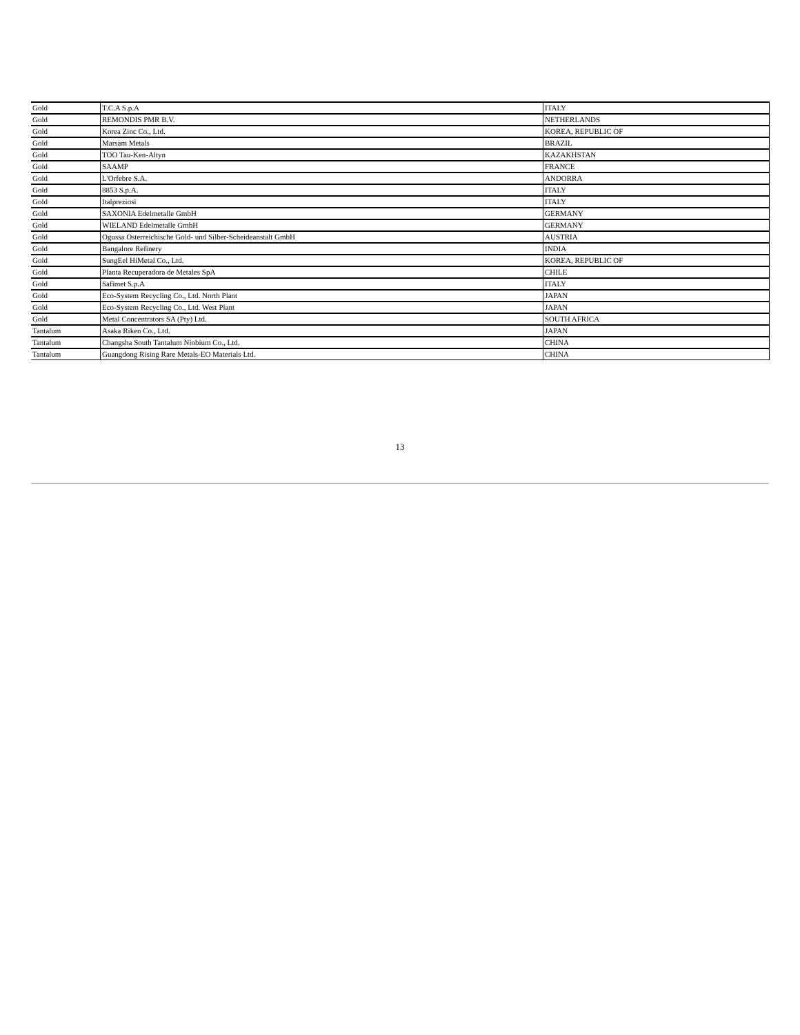| Gold | T.C.A S.p.A | ITALY |
| Gold | REMONDIS PMR B.V. | NETHERLANDS |
| Gold | Korea Zinc Co., Ltd. | KOREA, REPUBLIC OF |
| Gold | Marsam Metals | BRAZIL |
| Gold | TOO Tau-Ken-Altyn | KAZAKHSTAN |
| Gold | SAAMP | FRANCE |
| Gold | L'Orfebre S.A. | ANDORRA |
| Gold | 8853 S.p.A. | ITALY |
| Gold | Italpreziosi | ITALY |
| Gold | SAXONIA Edelmetalle GmbH | GERMANY |
| Gold | WIELAND Edelmetalle GmbH | GERMANY |
| Gold | Ogussa Osterreichische Gold- und Silber-Scheideanstalt GmbH | AUSTRIA |
| Gold | Bangalore Refinery | INDIA |
| Gold | SungEel HiMetal Co., Ltd. | KOREA, REPUBLIC OF |
| Gold | Planta Recuperadora de Metales SpA | CHILE |
| Gold | Safimet S.p.A | ITALY |
| Gold | Eco-System Recycling Co., Ltd. North Plant | JAPAN |
| Gold | Eco-System Recycling Co., Ltd. West Plant | JAPAN |
| Gold | Metal Concentrators SA (Pty) Ltd. | SOUTH AFRICA |
| Tantalum | Asaka Riken Co., Ltd. | JAPAN |
| Tantalum | Changsha South Tantalum Niobium Co., Ltd. | CHINA |
| Tantalum | Guangdong Rising Rare Metals-EO Materials Ltd. | CHINA |
13